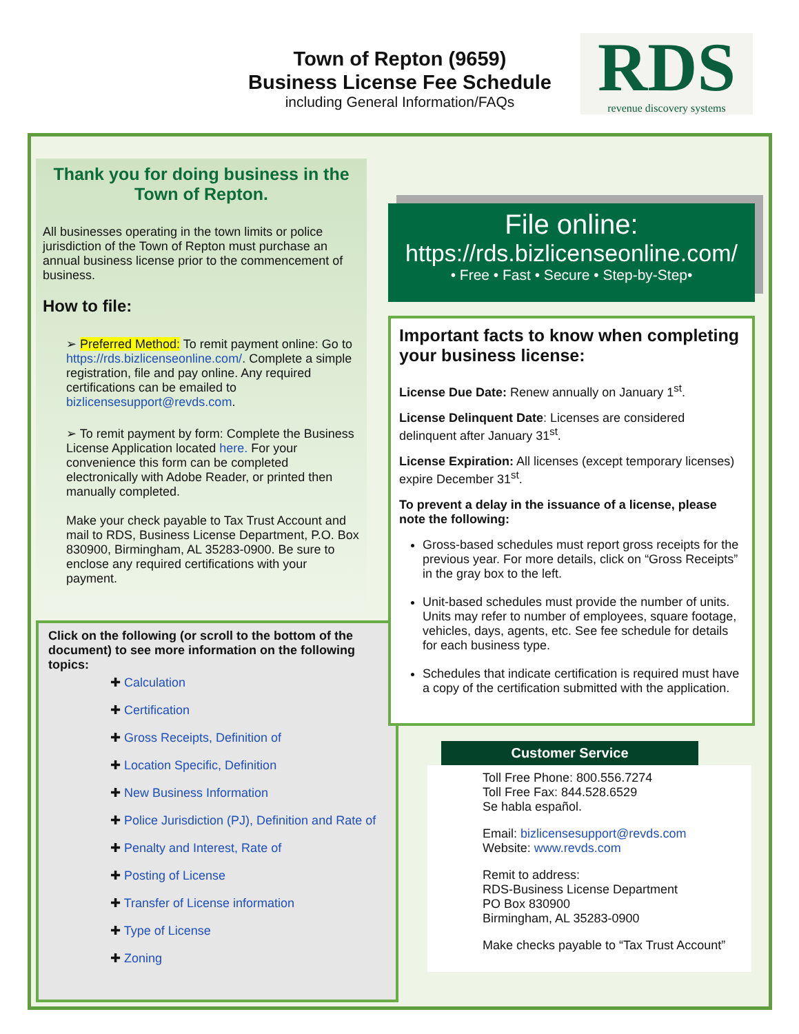Town of Repton (9659)
Business License Fee Schedule
including General Information/FAQs
RDS
revenue discovery systems
Thank you for doing business in the Town of Repton.
All businesses operating in the town limits or police jurisdiction of the Town of Repton must purchase an annual business license prior to the commencement of business.
How to file:
➢ Preferred Method: To remit payment online: Go to https://rds.bizlicenseonline.com/. Complete a simple registration, file and pay online. Any required certifications can be emailed to bizlicensesupport@revds.com.
➢ To remit payment by form: Complete the Business License Application located here. For your convenience this form can be completed electronically with Adobe Reader, or printed then manually completed.
Make your check payable to Tax Trust Account and mail to RDS, Business License Department, P.O. Box 830900, Birmingham, AL 35283-0900. Be sure to enclose any required certifications with your payment.
Click on the following (or scroll to the bottom of the document) to see more information on the following topics:
✚ Calculation
✚ Certification
✚ Gross Receipts, Definition of
✚ Location Specific, Definition
✚ New Business Information
✚ Police Jurisdiction (PJ), Definition and Rate of
✚ Penalty and Interest, Rate of
✚ Posting of License
✚ Transfer of License information
✚ Type of License
✚ Zoning
File online:
https://rds.bizlicenseonline.com/
• Free • Fast • Secure • Step-by-Step•
Important facts to know when completing your business license:
License Due Date: Renew annually on January 1<sup>st</sup>.
License Delinquent Date: Licenses are considered delinquent after January 31<sup>st</sup>.
License Expiration: All licenses (except temporary licenses) expire December 31<sup>st</sup>.
To prevent a delay in the issuance of a license, please note the following:
Gross-based schedules must report gross receipts for the previous year. For more details, click on “Gross Receipts” in the gray box to the left.
Unit-based schedules must provide the number of units. Units may refer to number of employees, square footage, vehicles, days, agents, etc. See fee schedule for details for each business type.
Schedules that indicate certification is required must have a copy of the certification submitted with the application.
Customer Service
Toll Free Phone: 800.556.7274
Toll Free Fax: 844.528.6529
Se habla español.
Email: bizlicensesupport@revds.com
Website: www.revds.com
Remit to address:
RDS-Business License Department
PO Box 830900
Birmingham, AL 35283-0900
Make checks payable to “Tax Trust Account”